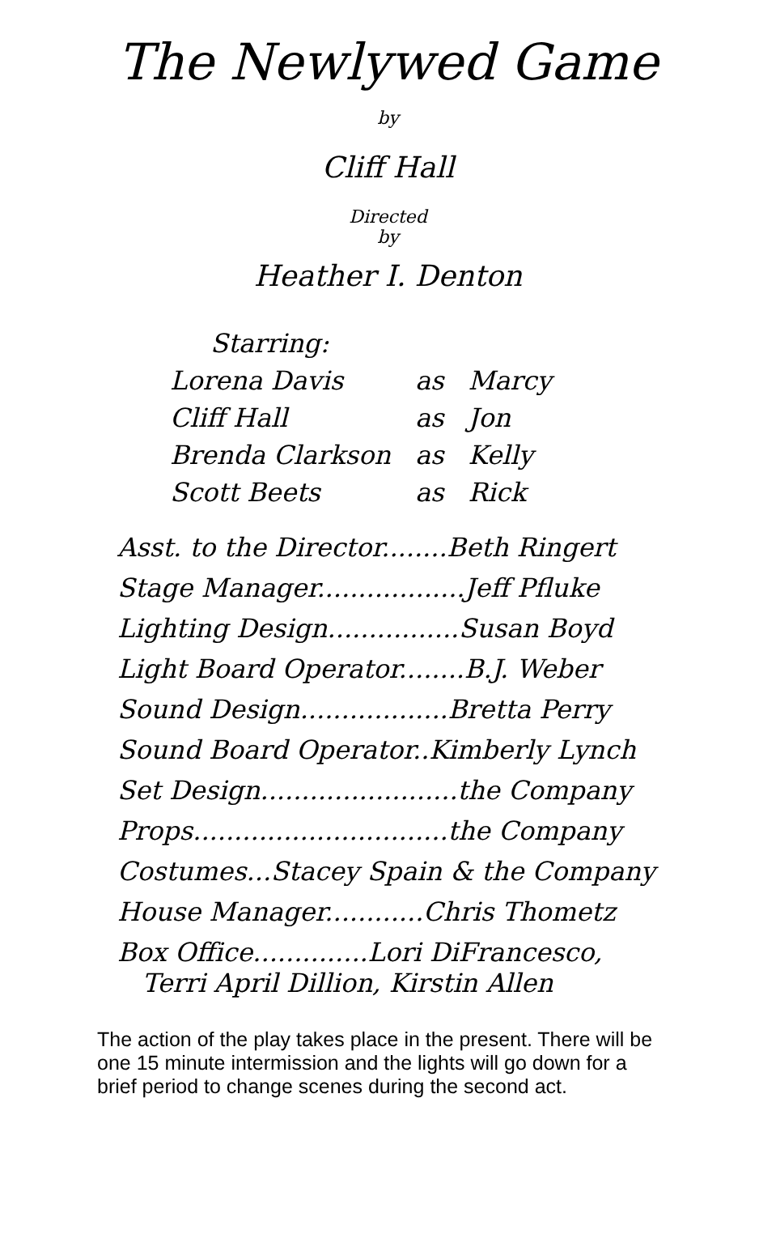The Newlywed Game
by
Cliff Hall
Directed
by
Heather I. Denton
| Starring: | | |
| Lorena Davis | as | Marcy |
| Cliff Hall | as | Jon |
| Brenda Clarkson | as | Kelly |
| Scott Beets | as | Rick |
| Asst. to the Director........Beth Ringert |
| Stage Manager..................Jeff Pfluke |
| Lighting Design................Susan Boyd |
| Light Board Operator........B.J. Weber |
| Sound Design..................Bretta Perry |
| Sound Board Operator..Kimberly Lynch |
| Set Design........................the Company |
| Props...............................the Company |
| Costumes...Stacey Spain & the Company |
| House Manager............Chris Thometz |
| Box Office..............Lori DiFrancesco, Terri April Dillion, Kirstin Allen |
The action of the play takes place in the present. There will be one 15 minute intermission and the lights will go down for a brief period to change scenes during the second act.